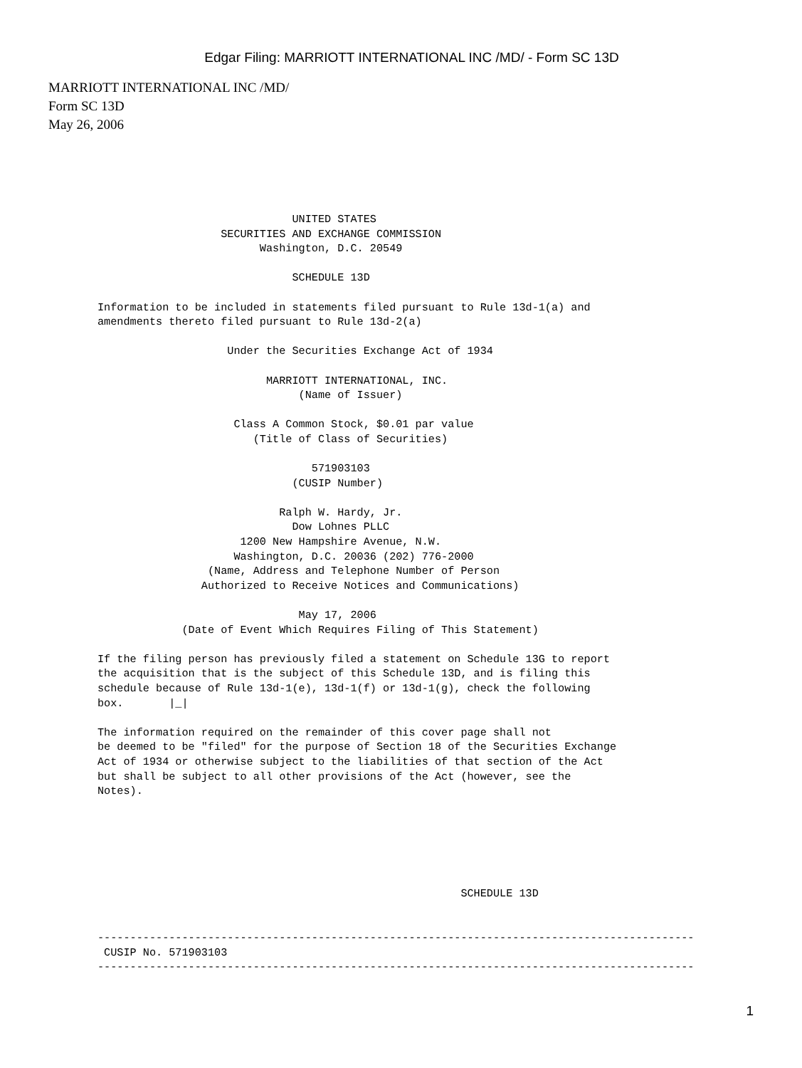Edgar Filing: MARRIOTT INTERNATIONAL INC /MD/ - Form SC 13D
MARRIOTT INTERNATIONAL INC /MD/
Form SC 13D
May 26, 2006
                              UNITED STATES
                   SECURITIES AND EXCHANGE COMMISSION
                         Washington, D.C. 20549

                              SCHEDULE 13D

Information to be included in statements filed pursuant to Rule 13d-1(a) and
amendments thereto filed pursuant to Rule 13d-2(a)

                    Under the Securities Exchange Act of 1934

                          MARRIOTT INTERNATIONAL, INC.
                               (Name of Issuer)

                     Class A Common Stock, $0.01 par value
                        (Title of Class of Securities)

                                 571903103
                              (CUSIP Number)

                            Ralph W. Hardy, Jr.
                              Dow Lohnes PLLC
                      1200 New Hampshire Avenue, N.W.
                     Washington, D.C. 20036 (202) 776-2000
                 (Name, Address and Telephone Number of Person
                Authorized to Receive Notices and Communications)

                               May 17, 2006
             (Date of Event Which Requires Filing of This Statement)

If the filing person has previously filed a statement on Schedule 13G to report
the acquisition that is the subject of this Schedule 13D, and is filing this
schedule because of Rule 13d-1(e), 13d-1(f) or 13d-1(g), check the following
box.       |_|

The information required on the remainder of this cover page shall not
be deemed to be "filed" for the purpose of Section 18 of the Securities Exchange
Act of 1934 or otherwise subject to the liabilities of that section of the Act
but shall be subject to all other provisions of the Act (however, see the
Notes).






                                                        SCHEDULE 13D


--------------------------------------------------------------------------------------------
 CUSIP No. 571903103
--------------------------------------------------------------------------------------------
1